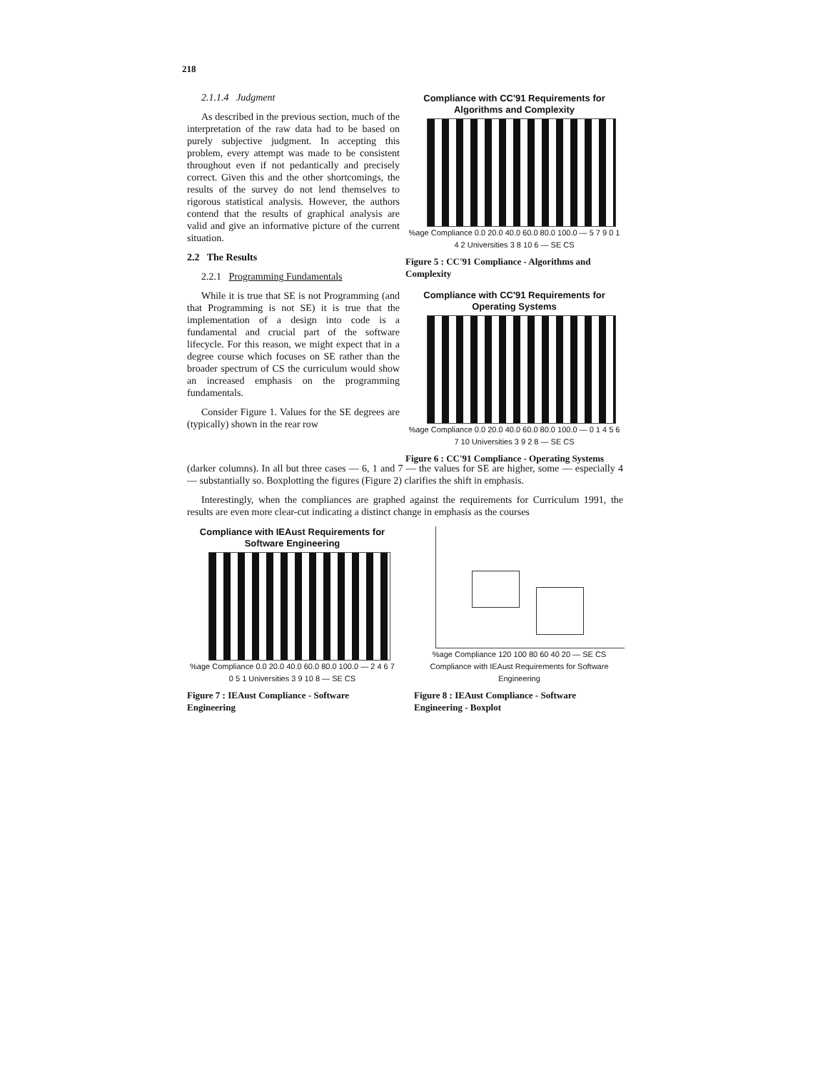218
2.1.1.4 Judgment
As described in the previous section, much of the interpretation of the raw data had to be based on purely subjective judgment. In accepting this problem, every attempt was made to be consistent throughout even if not pedantically and precisely correct. Given this and the other shortcomings, the results of the survey do not lend themselves to rigorous statistical analysis. However, the authors contend that the results of graphical analysis are valid and give an informative picture of the current situation.
2.2 The Results
2.2.1 Programming Fundamentals
While it is true that SE is not Programming (and that Programming is not SE) it is true that the implementation of a design into code is a fundamental and crucial part of the software lifecycle. For this reason, we might expect that in a degree course which focuses on SE rather than the broader spectrum of CS the curriculum would show an increased emphasis on the programming fundamentals.
Consider Figure 1. Values for the SE degrees are (typically) shown in the rear row
Compliance with CC'91 Requirements for Algorithms and Complexity
%age Compliance 0.0 20.0 40.0 60.0 80.0 100.0 — 5 7 9 0 1 4 2 Universities 3 8 10 6 — SE CS
Figure 5 : CC'91 Compliance - Algorithms and Complexity
Compliance with CC'91 Requirements for Operating Systems
%age Compliance 0.0 20.0 40.0 60.0 80.0 100.0 — 0 1 4 5 6 7 10 Universities 3 9 2 8 — SE CS
Figure 6 : CC'91 Compliance - Operating Systems
(darker columns). In all but three cases — 6, 1 and 7 — the values for SE are higher, some — especially 4 — substantially so. Boxplotting the figures (Figure 2) clarifies the shift in emphasis.
Interestingly, when the compliances are graphed against the requirements for Curriculum 1991, the results are even more clear-cut indicating a distinct change in emphasis as the courses
Compliance with IEAust Requirements for Software Engineering
%age Compliance 0.0 20.0 40.0 60.0 80.0 100.0 — 2 4 6 7 0 5 1 Universities 3 9 10 8 — SE CS
Figure 7 : IEAust Compliance - Software Engineering
%age Compliance 120 100 80 60 40 20 — SE CS
Compliance with IEAust Requirements for Software Engineering
Figure 8 : IEAust Compliance - Software Engineering - Boxplot